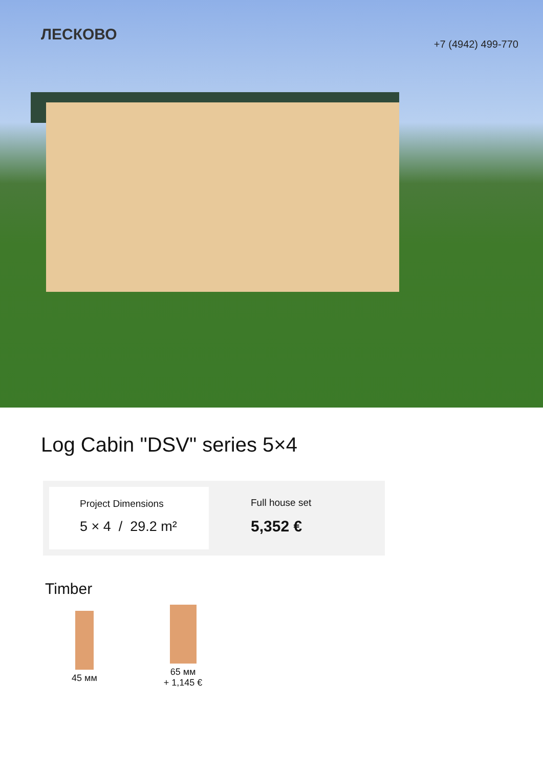ЛЕСКОВО
+7 (4942) 499-770
Log Cabin "DSV" series 5×4
Project Dimensions
5 × 4 / 29.2 m²
Full house set
5,352 €
Timber
45 мм
65 мм
+ 1,145 €